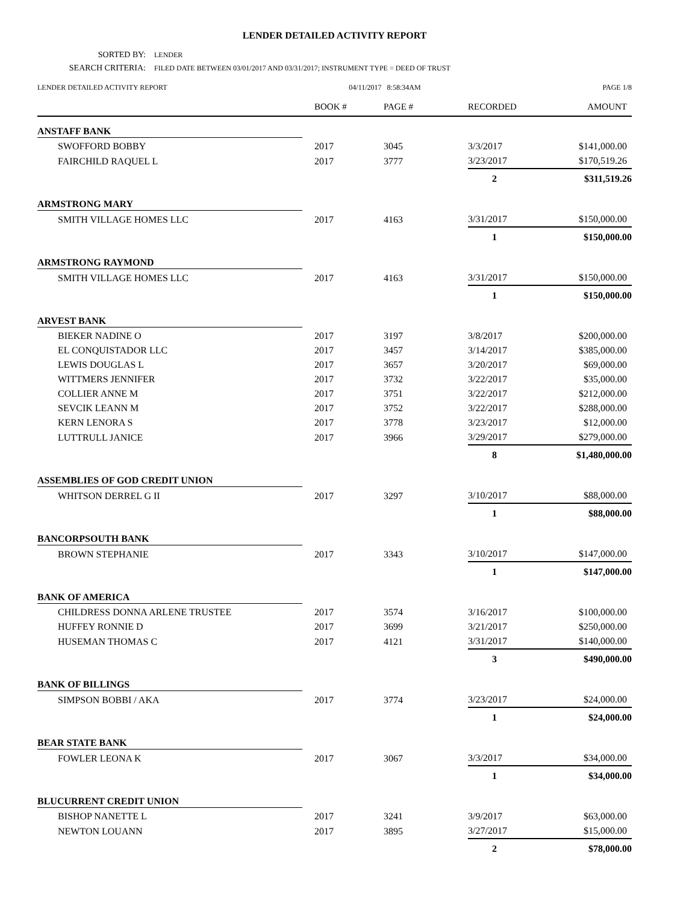LENDER DETAILED ACTIVITY REPORT
SORTED BY: LENDER
SEARCH CRITERIA: FILED DATE BETWEEN 03/01/2017 AND 03/31/2017; INSTRUMENT TYPE = DEED OF TRUST
LENDER DETAILED ACTIVITY REPORT
04/11/2017 8:58:34AM PAGE 1/8
| | BOOK # | PAGE # | RECORDED | AMOUNT |
| --- | --- | --- | --- | --- |
| ANSTAFF BANK | | | | |
| SWOFFORD BOBBY | 2017 | 3045 | 3/3/2017 | $141,000.00 |
| FAIRCHILD RAQUEL L | 2017 | 3777 | 3/23/2017 | $170,519.26 |
| | | | 2 | $311,519.26 |
| ARMSTRONG MARY | | | | |
| SMITH VILLAGE HOMES LLC | 2017 | 4163 | 3/31/2017 | $150,000.00 |
| | | | 1 | $150,000.00 |
| ARMSTRONG RAYMOND | | | | |
| SMITH VILLAGE HOMES LLC | 2017 | 4163 | 3/31/2017 | $150,000.00 |
| | | | 1 | $150,000.00 |
| ARVEST BANK | | | | |
| BIEKER NADINE O | 2017 | 3197 | 3/8/2017 | $200,000.00 |
| EL CONQUISTADOR LLC | 2017 | 3457 | 3/14/2017 | $385,000.00 |
| LEWIS DOUGLAS L | 2017 | 3657 | 3/20/2017 | $69,000.00 |
| WITTMERS JENNIFER | 2017 | 3732 | 3/22/2017 | $35,000.00 |
| COLLIER ANNE M | 2017 | 3751 | 3/22/2017 | $212,000.00 |
| SEVCIK LEANN M | 2017 | 3752 | 3/22/2017 | $288,000.00 |
| KERN LENORA S | 2017 | 3778 | 3/23/2017 | $12,000.00 |
| LUTTRULL JANICE | 2017 | 3966 | 3/29/2017 | $279,000.00 |
| | | | 8 | $1,480,000.00 |
| ASSEMBLIES OF GOD CREDIT UNION | | | | |
| WHITSON DERREL G II | 2017 | 3297 | 3/10/2017 | $88,000.00 |
| | | | 1 | $88,000.00 |
| BANCORPSOUTH BANK | | | | |
| BROWN STEPHANIE | 2017 | 3343 | 3/10/2017 | $147,000.00 |
| | | | 1 | $147,000.00 |
| BANK OF AMERICA | | | | |
| CHILDRESS DONNA ARLENE TRUSTEE | 2017 | 3574 | 3/16/2017 | $100,000.00 |
| HUFFEY RONNIE D | 2017 | 3699 | 3/21/2017 | $250,000.00 |
| HUSEMAN THOMAS C | 2017 | 4121 | 3/31/2017 | $140,000.00 |
| | | | 3 | $490,000.00 |
| BANK OF BILLINGS | | | | |
| SIMPSON BOBBI / AKA | 2017 | 3774 | 3/23/2017 | $24,000.00 |
| | | | 1 | $24,000.00 |
| BEAR STATE BANK | | | | |
| FOWLER LEONA K | 2017 | 3067 | 3/3/2017 | $34,000.00 |
| | | | 1 | $34,000.00 |
| BLUCURRENT CREDIT UNION | | | | |
| BISHOP NANETTE L | 2017 | 3241 | 3/9/2017 | $63,000.00 |
| NEWTON LOUANN | 2017 | 3895 | 3/27/2017 | $15,000.00 |
| | | | 2 | $78,000.00 |